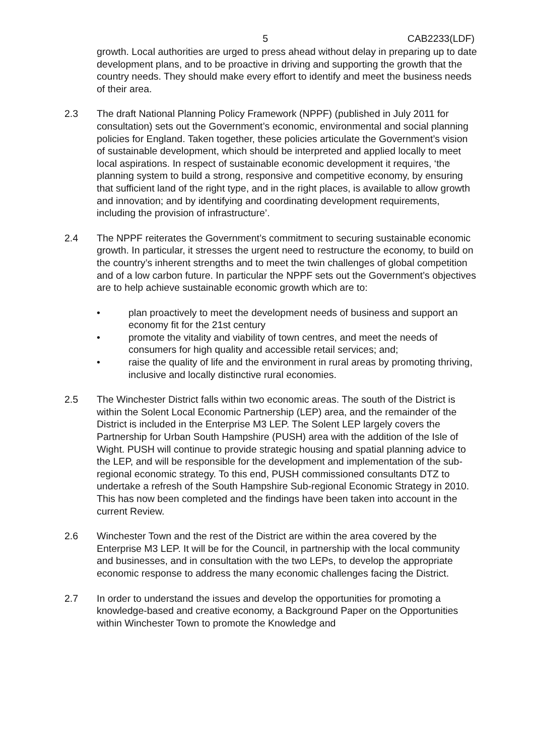5 CAB2233(LDF)
growth. Local authorities are urged to press ahead without delay in preparing up to date development plans, and to be proactive in driving and supporting the growth that the country needs. They should make every effort to identify and meet the business needs of their area.
2.3 The draft National Planning Policy Framework (NPPF) (published in July 2011 for consultation) sets out the Government’s economic, environmental and social planning policies for England. Taken together, these policies articulate the Government’s vision of sustainable development, which should be interpreted and applied locally to meet local aspirations. In respect of sustainable economic development it requires, ‘the planning system to build a strong, responsive and competitive economy, by ensuring that sufficient land of the right type, and in the right places, is available to allow growth and innovation; and by identifying and coordinating development requirements, including the provision of infrastructure’.
2.4 The NPPF reiterates the Government’s commitment to securing sustainable economic growth. In particular, it stresses the urgent need to restructure the economy, to build on the country’s inherent strengths and to meet the twin challenges of global competition and of a low carbon future. In particular the NPPF sets out the Government’s objectives are to help achieve sustainable economic growth which are to:
• plan proactively to meet the development needs of business and support an economy fit for the 21st century
• promote the vitality and viability of town centres, and meet the needs of consumers for high quality and accessible retail services; and;
• raise the quality of life and the environment in rural areas by promoting thriving, inclusive and locally distinctive rural economies.
2.5 The Winchester District falls within two economic areas. The south of the District is within the Solent Local Economic Partnership (LEP) area, and the remainder of the District is included in the Enterprise M3 LEP. The Solent LEP largely covers the Partnership for Urban South Hampshire (PUSH) area with the addition of the Isle of Wight. PUSH will continue to provide strategic housing and spatial planning advice to the LEP, and will be responsible for the development and implementation of the sub-regional economic strategy. To this end, PUSH commissioned consultants DTZ to undertake a refresh of the South Hampshire Sub-regional Economic Strategy in 2010. This has now been completed and the findings have been taken into account in the current Review.
2.6 Winchester Town and the rest of the District are within the area covered by the Enterprise M3 LEP. It will be for the Council, in partnership with the local community and businesses, and in consultation with the two LEPs, to develop the appropriate economic response to address the many economic challenges facing the District.
2.7 In order to understand the issues and develop the opportunities for promoting a knowledge-based and creative economy, a Background Paper on the Opportunities within Winchester Town to promote the Knowledge and